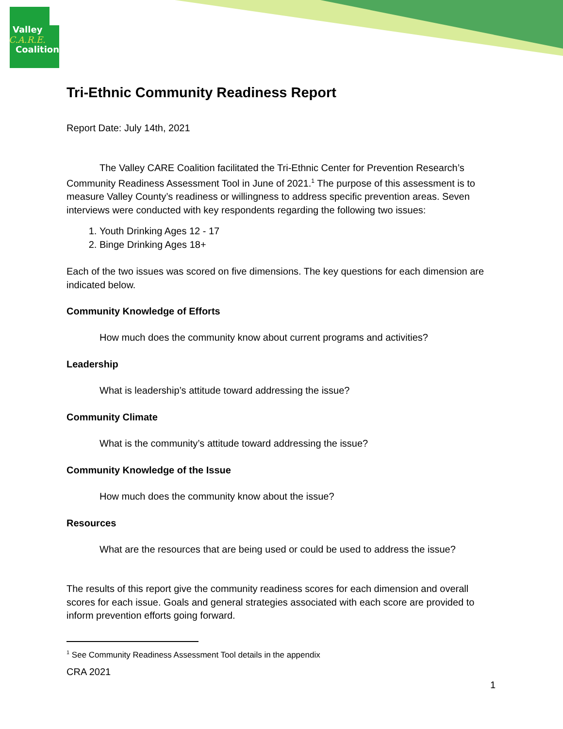Valley
C.A.R.E.
Coalition
Tri-Ethnic Community Readiness Report
Report Date: July 14th, 2021
The Valley CARE Coalition facilitated the Tri-Ethnic Center for Prevention Research’s Community Readiness Assessment Tool in June of 2021.<sup>1</sup> The purpose of this assessment is to measure Valley County’s readiness or willingness to address specific prevention areas. Seven interviews were conducted with key respondents regarding the following two issues:
1. Youth Drinking Ages 12 - 17
2. Binge Drinking Ages 18+
Each of the two issues was scored on five dimensions. The key questions for each dimension are indicated below.
Community Knowledge of Efforts
How much does the community know about current programs and activities?
Leadership
What is leadership’s attitude toward addressing the issue?
Community Climate
What is the community’s attitude toward addressing the issue?
Community Knowledge of the Issue
How much does the community know about the issue?
Resources
What are the resources that are being used or could be used to address the issue?
The results of this report give the community readiness scores for each dimension and overall scores for each issue. Goals and general strategies associated with each score are provided to inform prevention efforts going forward.
<sup>1</sup> See Community Readiness Assessment Tool details in the appendix
CRA 2021
1